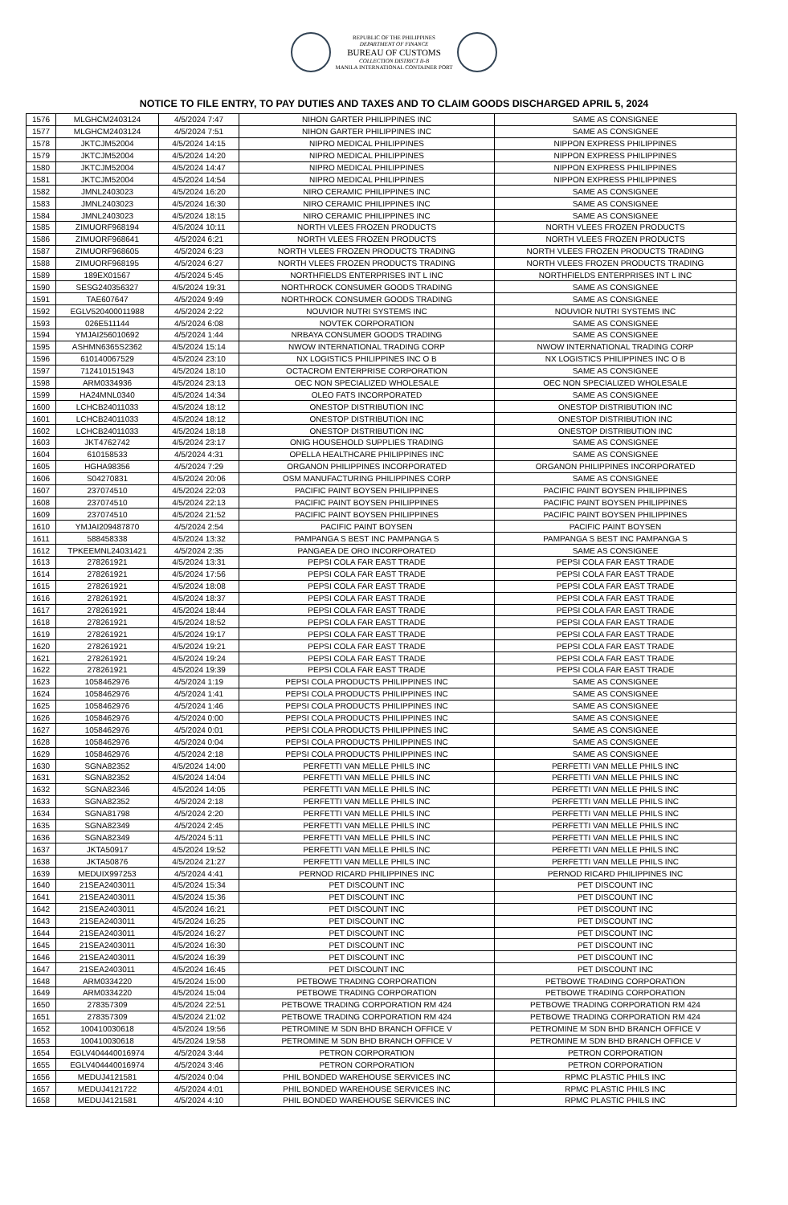REPUBLIC OF THE PHILIPPINES
DEPARTMENT OF FINANCE
BUREAU OF CUSTOMS
COLLECTION DISTRICT II-B
MANILA INTERNATIONAL CONTAINER PORT
NOTICE TO FILE ENTRY, TO PAY DUTIES AND TAXES AND TO CLAIM GOODS DISCHARGED APRIL 5, 2024
| 1576 | MLGHCM2403124 | 4/5/2024 7:47 | NIHON GARTER PHILIPPINES INC | SAME AS CONSIGNEE |
| 1577 | MLGHCM2403124 | 4/5/2024 7:51 | NIHON GARTER PHILIPPINES INC | SAME AS CONSIGNEE |
| 1578 | JKTCJM52004 | 4/5/2024 14:15 | NIPRO MEDICAL PHILIPPINES | NIPPON EXPRESS PHILIPPINES |
| 1579 | JKTCJM52004 | 4/5/2024 14:20 | NIPRO MEDICAL PHILIPPINES | NIPPON EXPRESS PHILIPPINES |
| 1580 | JKTCJM52004 | 4/5/2024 14:47 | NIPRO MEDICAL PHILIPPINES | NIPPON EXPRESS PHILIPPINES |
| 1581 | JKTCJM52004 | 4/5/2024 14:54 | NIPRO MEDICAL PHILIPPINES | NIPPON EXPRESS PHILIPPINES |
| 1582 | JMNL2403023 | 4/5/2024 16:20 | NIRO CERAMIC PHILIPPINES INC | SAME AS CONSIGNEE |
| 1583 | JMNL2403023 | 4/5/2024 16:30 | NIRO CERAMIC PHILIPPINES INC | SAME AS CONSIGNEE |
| 1584 | JMNL2403023 | 4/5/2024 18:15 | NIRO CERAMIC PHILIPPINES INC | SAME AS CONSIGNEE |
| 1585 | ZIMUORF968194 | 4/5/2024 10:11 | NORTH VLEES FROZEN PRODUCTS | NORTH VLEES FROZEN PRODUCTS |
| 1586 | ZIMUORF968641 | 4/5/2024 6:21 | NORTH VLEES FROZEN PRODUCTS | NORTH VLEES FROZEN PRODUCTS |
| 1587 | ZIMUORF968605 | 4/5/2024 6:23 | NORTH VLEES FROZEN PRODUCTS TRADING | NORTH VLEES FROZEN PRODUCTS TRADING |
| 1588 | ZIMUORF968195 | 4/5/2024 6:27 | NORTH VLEES FROZEN PRODUCTS TRADING | NORTH VLEES FROZEN PRODUCTS TRADING |
| 1589 | 189EX01567 | 4/5/2024 5:45 | NORTHFIELDS ENTERPRISES INT L INC | NORTHFIELDS ENTERPRISES INT L INC |
| 1590 | SESG240356327 | 4/5/2024 19:31 | NORTHROCK CONSUMER GOODS TRADING | SAME AS CONSIGNEE |
| 1591 | TAE607647 | 4/5/2024 9:49 | NORTHROCK CONSUMER GOODS TRADING | SAME AS CONSIGNEE |
| 1592 | EGLV520400011988 | 4/5/2024 2:22 | NOUVIOR NUTRI SYSTEMS INC | NOUVIOR NUTRI SYSTEMS INC |
| 1593 | 026E511144 | 4/5/2024 6:08 | NOVTEK CORPORATION | SAME AS CONSIGNEE |
| 1594 | YMJAI256010692 | 4/5/2024 1:44 | NRBAYA CONSUMER GOODS TRADING | SAME AS CONSIGNEE |
| 1595 | ASHMN6365S2362 | 4/5/2024 15:14 | NWOW INTERNATIONAL TRADING CORP | NWOW INTERNATIONAL TRADING CORP |
| 1596 | 610140067529 | 4/5/2024 23:10 | NX LOGISTICS PHILIPPINES INC O B | NX LOGISTICS PHILIPPINES INC O B |
| 1597 | 712410151943 | 4/5/2024 18:10 | OCTACROM ENTERPRISE CORPORATION | SAME AS CONSIGNEE |
| 1598 | ARM0334936 | 4/5/2024 23:13 | OEC NON SPECIALIZED WHOLESALE | OEC NON SPECIALIZED WHOLESALE |
| 1599 | HA24MNL0340 | 4/5/2024 14:34 | OLEO FATS INCORPORATED | SAME AS CONSIGNEE |
| 1600 | LCHCB24011033 | 4/5/2024 18:12 | ONESTOP DISTRIBUTION INC | ONESTOP DISTRIBUTION INC |
| 1601 | LCHCB24011033 | 4/5/2024 18:12 | ONESTOP DISTRIBUTION INC | ONESTOP DISTRIBUTION INC |
| 1602 | LCHCB24011033 | 4/5/2024 18:18 | ONESTOP DISTRIBUTION INC | ONESTOP DISTRIBUTION INC |
| 1603 | JKT4762742 | 4/5/2024 23:17 | ONIG HOUSEHOLD SUPPLIES TRADING | SAME AS CONSIGNEE |
| 1604 | 610158533 | 4/5/2024 4:31 | OPELLA HEALTHCARE PHILIPPINES INC | SAME AS CONSIGNEE |
| 1605 | HGHA98356 | 4/5/2024 7:29 | ORGANON PHILIPPINES INCORPORATED | ORGANON PHILIPPINES INCORPORATED |
| 1606 | S04270831 | 4/5/2024 20:06 | OSM MANUFACTURING PHILIPPINES CORP | SAME AS CONSIGNEE |
| 1607 | 237074510 | 4/5/2024 22:03 | PACIFIC PAINT BOYSEN PHILIPPINES | PACIFIC PAINT BOYSEN PHILIPPINES |
| 1608 | 237074510 | 4/5/2024 22:13 | PACIFIC PAINT BOYSEN PHILIPPINES | PACIFIC PAINT BOYSEN PHILIPPINES |
| 1609 | 237074510 | 4/5/2024 21:52 | PACIFIC PAINT BOYSEN PHILIPPINES | PACIFIC PAINT BOYSEN PHILIPPINES |
| 1610 | YMJAI209487870 | 4/5/2024 2:54 | PACIFIC PAINT BOYSEN | PACIFIC PAINT BOYSEN |
| 1611 | 588458338 | 4/5/2024 13:32 | PAMPANGA S BEST INC PAMPANGA S | PAMPANGA S BEST INC PAMPANGA S |
| 1612 | TPKEEMNL24031421 | 4/5/2024 2:35 | PANGAEA DE ORO INCORPORATED | SAME AS CONSIGNEE |
| 1613 | 278261921 | 4/5/2024 13:31 | PEPSI COLA FAR EAST TRADE | PEPSI COLA FAR EAST TRADE |
| 1614 | 278261921 | 4/5/2024 17:56 | PEPSI COLA FAR EAST TRADE | PEPSI COLA FAR EAST TRADE |
| 1615 | 278261921 | 4/5/2024 18:08 | PEPSI COLA FAR EAST TRADE | PEPSI COLA FAR EAST TRADE |
| 1616 | 278261921 | 4/5/2024 18:37 | PEPSI COLA FAR EAST TRADE | PEPSI COLA FAR EAST TRADE |
| 1617 | 278261921 | 4/5/2024 18:44 | PEPSI COLA FAR EAST TRADE | PEPSI COLA FAR EAST TRADE |
| 1618 | 278261921 | 4/5/2024 18:52 | PEPSI COLA FAR EAST TRADE | PEPSI COLA FAR EAST TRADE |
| 1619 | 278261921 | 4/5/2024 19:17 | PEPSI COLA FAR EAST TRADE | PEPSI COLA FAR EAST TRADE |
| 1620 | 278261921 | 4/5/2024 19:21 | PEPSI COLA FAR EAST TRADE | PEPSI COLA FAR EAST TRADE |
| 1621 | 278261921 | 4/5/2024 19:24 | PEPSI COLA FAR EAST TRADE | PEPSI COLA FAR EAST TRADE |
| 1622 | 278261921 | 4/5/2024 19:39 | PEPSI COLA FAR EAST TRADE | PEPSI COLA FAR EAST TRADE |
| 1623 | 1058462976 | 4/5/2024 1:19 | PEPSI COLA PRODUCTS PHILIPPINES INC | SAME AS CONSIGNEE |
| 1624 | 1058462976 | 4/5/2024 1:41 | PEPSI COLA PRODUCTS PHILIPPINES INC | SAME AS CONSIGNEE |
| 1625 | 1058462976 | 4/5/2024 1:46 | PEPSI COLA PRODUCTS PHILIPPINES INC | SAME AS CONSIGNEE |
| 1626 | 1058462976 | 4/5/2024 0:00 | PEPSI COLA PRODUCTS PHILIPPINES INC | SAME AS CONSIGNEE |
| 1627 | 1058462976 | 4/5/2024 0:01 | PEPSI COLA PRODUCTS PHILIPPINES INC | SAME AS CONSIGNEE |
| 1628 | 1058462976 | 4/5/2024 0:04 | PEPSI COLA PRODUCTS PHILIPPINES INC | SAME AS CONSIGNEE |
| 1629 | 1058462976 | 4/5/2024 2:18 | PEPSI COLA PRODUCTS PHILIPPINES INC | SAME AS CONSIGNEE |
| 1630 | SGNA82352 | 4/5/2024 14:00 | PERFETTI VAN MELLE PHILS INC | PERFETTI VAN MELLE PHILS INC |
| 1631 | SGNA82352 | 4/5/2024 14:04 | PERFETTI VAN MELLE PHILS INC | PERFETTI VAN MELLE PHILS INC |
| 1632 | SGNA82346 | 4/5/2024 14:05 | PERFETTI VAN MELLE PHILS INC | PERFETTI VAN MELLE PHILS INC |
| 1633 | SGNA82352 | 4/5/2024 2:18 | PERFETTI VAN MELLE PHILS INC | PERFETTI VAN MELLE PHILS INC |
| 1634 | SGNA81798 | 4/5/2024 2:20 | PERFETTI VAN MELLE PHILS INC | PERFETTI VAN MELLE PHILS INC |
| 1635 | SGNA82349 | 4/5/2024 2:45 | PERFETTI VAN MELLE PHILS INC | PERFETTI VAN MELLE PHILS INC |
| 1636 | SGNA82349 | 4/5/2024 5:11 | PERFETTI VAN MELLE PHILS INC | PERFETTI VAN MELLE PHILS INC |
| 1637 | JKTA50917 | 4/5/2024 19:52 | PERFETTI VAN MELLE PHILS INC | PERFETTI VAN MELLE PHILS INC |
| 1638 | JKTA50876 | 4/5/2024 21:27 | PERFETTI VAN MELLE PHILS INC | PERFETTI VAN MELLE PHILS INC |
| 1639 | MEDUIX997253 | 4/5/2024 4:41 | PERNOD RICARD PHILIPPINES INC | PERNOD RICARD PHILIPPINES INC |
| 1640 | 21SEA2403011 | 4/5/2024 15:34 | PET DISCOUNT INC | PET DISCOUNT INC |
| 1641 | 21SEA2403011 | 4/5/2024 15:36 | PET DISCOUNT INC | PET DISCOUNT INC |
| 1642 | 21SEA2403011 | 4/5/2024 16:21 | PET DISCOUNT INC | PET DISCOUNT INC |
| 1643 | 21SEA2403011 | 4/5/2024 16:25 | PET DISCOUNT INC | PET DISCOUNT INC |
| 1644 | 21SEA2403011 | 4/5/2024 16:27 | PET DISCOUNT INC | PET DISCOUNT INC |
| 1645 | 21SEA2403011 | 4/5/2024 16:30 | PET DISCOUNT INC | PET DISCOUNT INC |
| 1646 | 21SEA2403011 | 4/5/2024 16:39 | PET DISCOUNT INC | PET DISCOUNT INC |
| 1647 | 21SEA2403011 | 4/5/2024 16:45 | PET DISCOUNT INC | PET DISCOUNT INC |
| 1648 | ARM0334220 | 4/5/2024 15:00 | PETBOWE TRADING CORPORATION | PETBOWE TRADING CORPORATION |
| 1649 | ARM0334220 | 4/5/2024 15:04 | PETBOWE TRADING CORPORATION | PETBOWE TRADING CORPORATION |
| 1650 | 278357309 | 4/5/2024 22:51 | PETBOWE TRADING CORPORATION RM 424 | PETBOWE TRADING CORPORATION RM 424 |
| 1651 | 278357309 | 4/5/2024 21:02 | PETBOWE TRADING CORPORATION RM 424 | PETBOWE TRADING CORPORATION RM 424 |
| 1652 | 100410030618 | 4/5/2024 19:56 | PETROMINE M SDN BHD BRANCH OFFICE V | PETROMINE M SDN BHD BRANCH OFFICE V |
| 1653 | 100410030618 | 4/5/2024 19:58 | PETROMINE M SDN BHD BRANCH OFFICE V | PETROMINE M SDN BHD BRANCH OFFICE V |
| 1654 | EGLV404440016974 | 4/5/2024 3:44 | PETRON CORPORATION | PETRON CORPORATION |
| 1655 | EGLV404440016974 | 4/5/2024 3:46 | PETRON CORPORATION | PETRON CORPORATION |
| 1656 | MEDUJ4121581 | 4/5/2024 0:04 | PHIL BONDED WAREHOUSE SERVICES INC | RPMC PLASTIC PHILS INC |
| 1657 | MEDUJ4121722 | 4/5/2024 4:01 | PHIL BONDED WAREHOUSE SERVICES INC | RPMC PLASTIC PHILS INC |
| 1658 | MEDUJ4121581 | 4/5/2024 4:10 | PHIL BONDED WAREHOUSE SERVICES INC | RPMC PLASTIC PHILS INC |